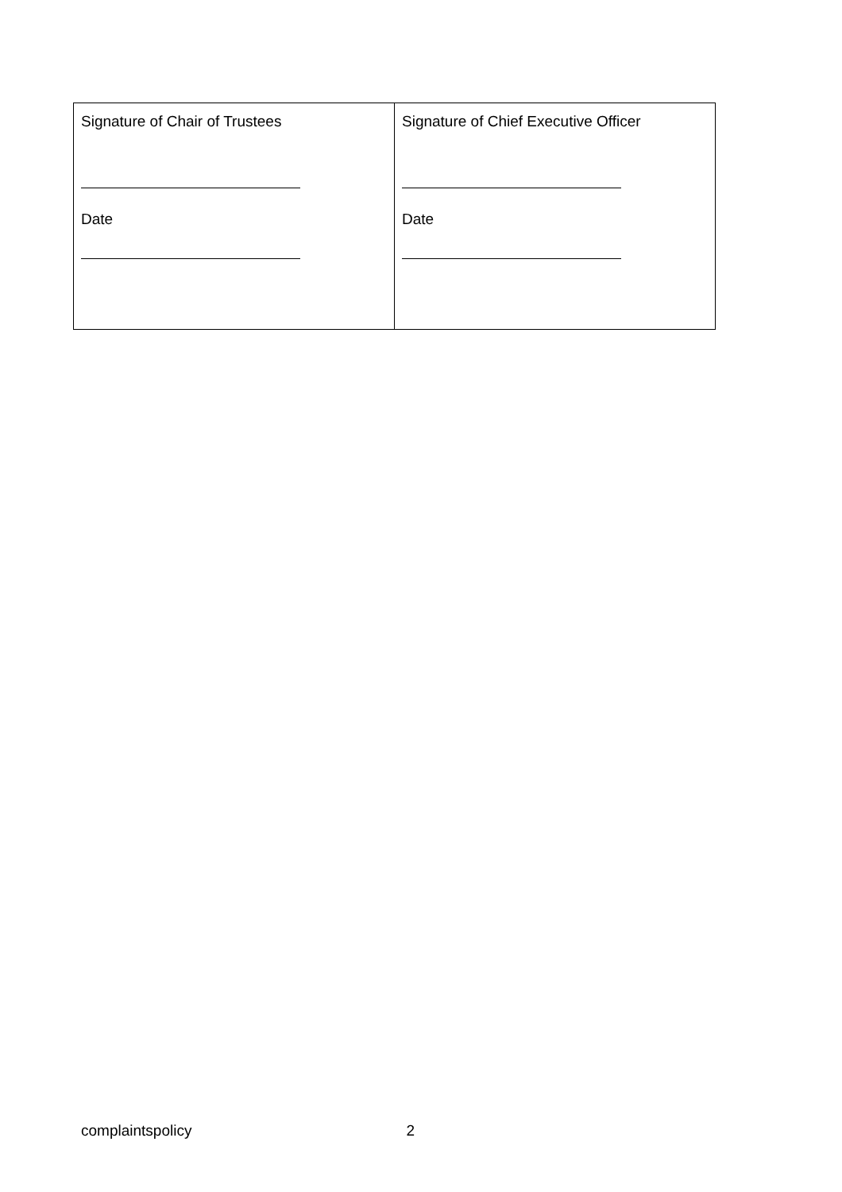| Signature of Chair of Trustees Date | Signature of Chief Executive Officer Date |
complaintspolicy 2